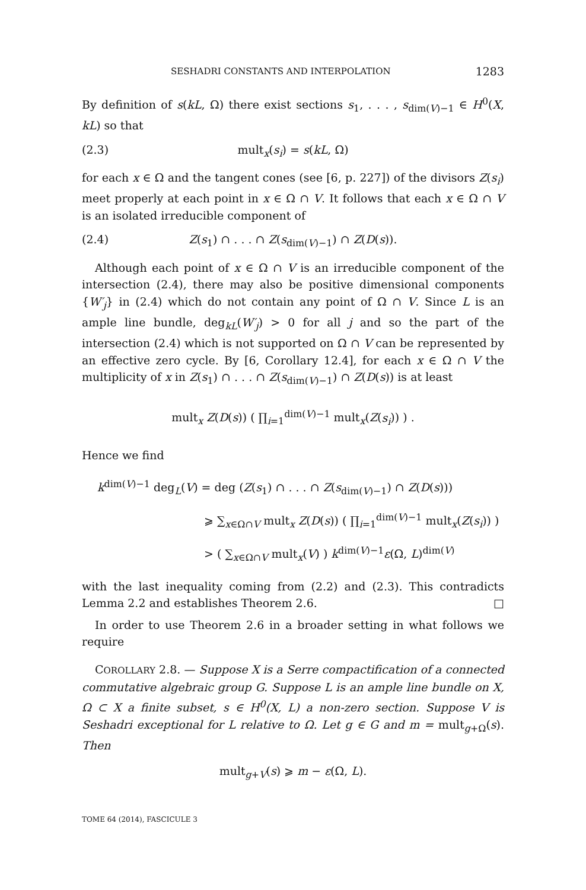SESHADRI CONSTANTS AND INTERPOLATION 1283
By definition of s(kL, Ω) there exist sections s<sub>1</sub>, . . . , s<sub>dim(V)−1</sub> ∈ H<sup>0</sup>(X, kL) so that
(2.3) mult<sub>x</sub>(s<sub>i</sub>) = s(kL, Ω)
for each x ∈ Ω and the tangent cones (see [6, p. 227]) of the divisors Z(s<sub>i</sub>) meet properly at each point in x ∈ Ω ∩ V. It follows that each x ∈ Ω ∩ V is an isolated irreducible component of
(2.4) Z(s<sub>1</sub>) ∩ . . . ∩ Z(s<sub>dim(V)−1</sub>) ∩ Z(D(s)).
Although each point of x ∈ Ω ∩ V is an irreducible component of the intersection (2.4), there may also be positive dimensional components {W′<sub>j</sub>} in (2.4) which do not contain any point of Ω ∩ V. Since L is an ample line bundle, deg<sub>kL</sub>(W′<sub>j</sub>) > 0 for all j and so the part of the intersection (2.4) which is not supported on Ω ∩ V can be represented by an effective zero cycle. By [6, Corollary 12.4], for each x ∈ Ω ∩ V the multiplicity of x in Z(s<sub>1</sub>) ∩ . . . ∩ Z(s<sub>dim(V)−1</sub>) ∩ Z(D(s)) is at least
mult<sub>x</sub> Z(D(s)) ( ∏<sub>i=1</sub><sup>dim(V)−1</sup> mult<sub>x</sub>(Z(s<sub>i</sub>)) ) .
Hence we find
k<sup>dim(V)−1</sup> deg<sub>L</sub>(V) = deg (Z(s<sub>1</sub>) ∩ . . . ∩ Z(s<sub>dim(V)−1</sub>) ∩ Z(D(s)))
⩾ ∑<sub>x∈Ω∩V</sub> mult<sub>x</sub> Z(D(s)) ( ∏<sub>i=1</sub><sup>dim(V)−1</sup> mult<sub>x</sub>(Z(s<sub>i</sub>)) )
> ( ∑<sub>x∈Ω∩V</sub> mult<sub>x</sub>(V) ) k<sup>dim(V)−1</sup>ε(Ω, L)<sup>dim(V)</sup>
with the last inequality coming from (2.2) and (2.3). This contradicts Lemma 2.2 and establishes Theorem 2.6. □
In order to use Theorem 2.6 in a broader setting in what follows we require
COROLLARY 2.8. — Suppose X is a Serre compactification of a connected commutative algebraic group G. Suppose L is an ample line bundle on X, Ω ⊂ X a finite subset, s ∈ H<sup>0</sup>(X, L) a non-zero section. Suppose V is Seshadri exceptional for L relative to Ω. Let g ∈ G and m = mult<sub>g+Ω</sub>(s). Then
mult<sub>g+V</sub>(s) ⩾ m − ε(Ω, L).
TOME 64 (2014), FASCICULE 3